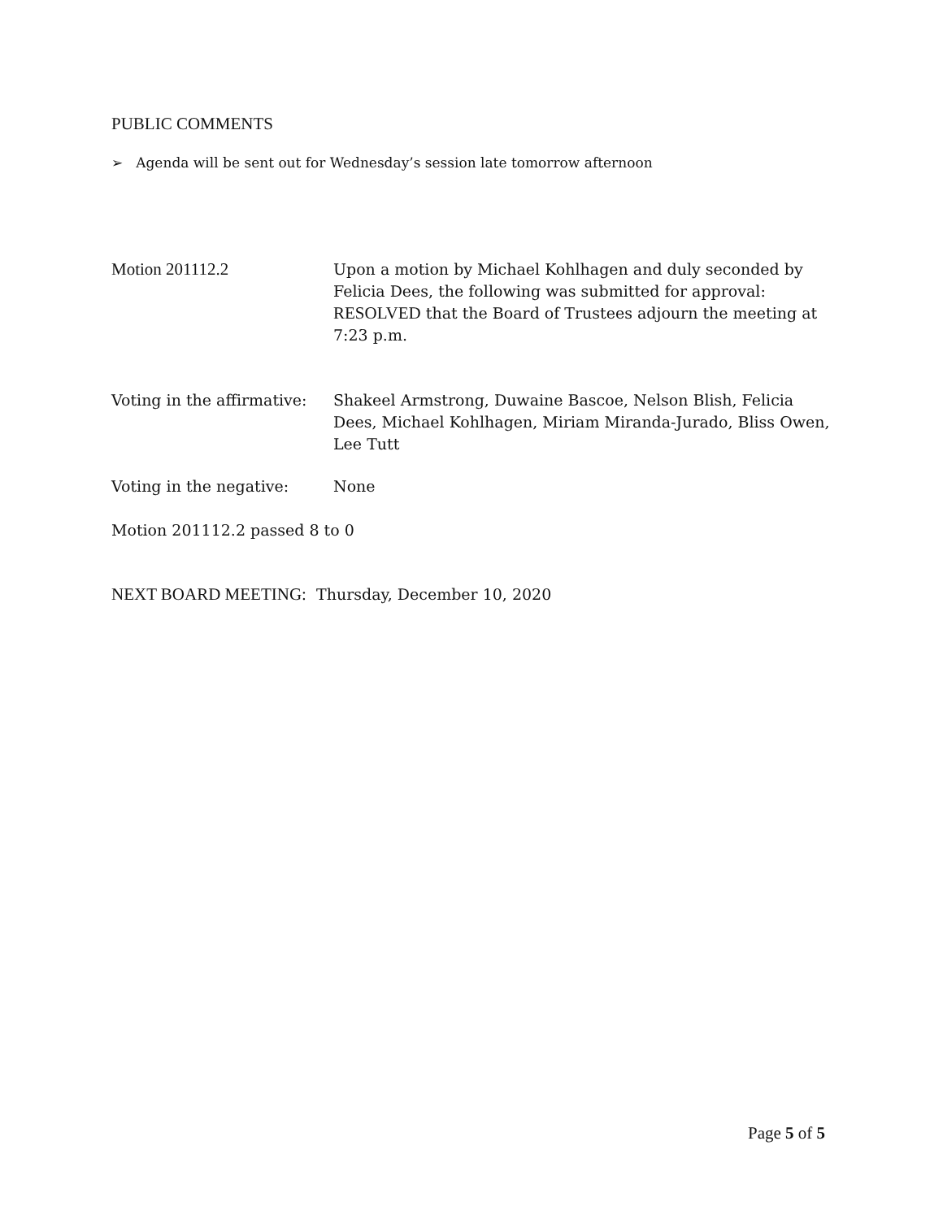PUBLIC COMMENTS
➢ Agenda will be sent out for Wednesday’s session late tomorrow afternoon
Motion 201112.2 Upon a motion by Michael Kohlhagen and duly seconded by Felicia Dees, the following was submitted for approval:
RESOLVED that the Board of Trustees adjourn the meeting at 7:23 p.m.
Voting in the affirmative:
Shakeel Armstrong, Duwaine Bascoe, Nelson Blish, Felicia Dees, Michael Kohlhagen, Miriam Miranda-Jurado, Bliss Owen, Lee Tutt
Voting in the negative: None
Motion 201112.2 passed 8 to 0
NEXT BOARD MEETING: Thursday, December 10, 2020
Page 5 of 5